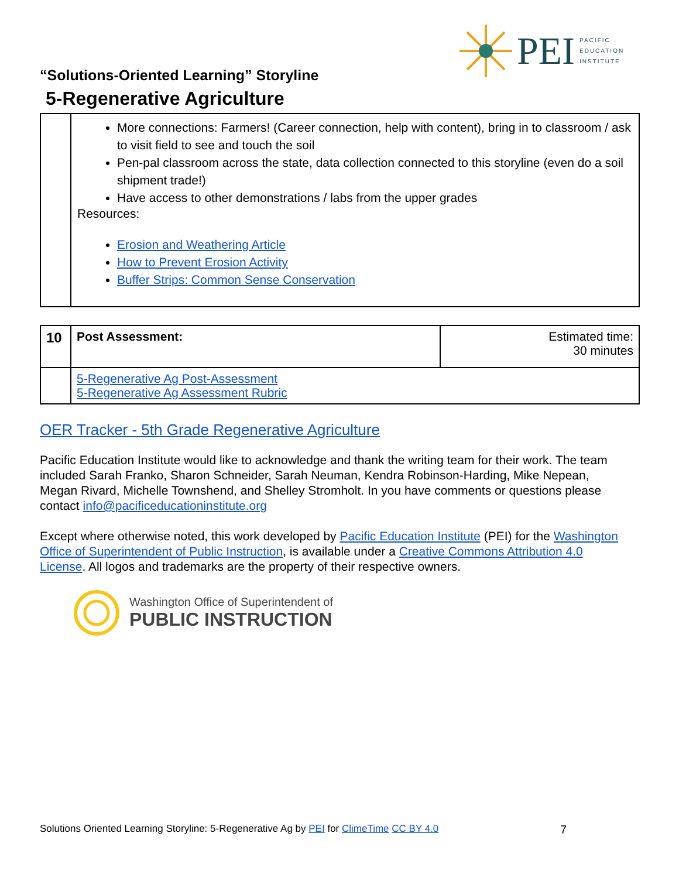PEI PACIFIC
EDUCATION
INSTITUTE
“Solutions-Oriented Learning” Storyline
5-Regenerative Agriculture
| | More connections: Farmers! (Career connection, help with content), bring in to classroom / ask to visit field to see and touch the soil Pen-pal classroom across the state, data collection connected to this storyline (even do a soil shipment trade!) Have access to other demonstrations / labs from the upper grades Resources: Erosion and Weathering Article How to Prevent Erosion Activity Buffer Strips: Common Sense Conservation |
| 10 | Post Assessment: | Estimated time: 30 minutes |
| | 5-Regenerative Ag Post-Assessment 5-Regenerative Ag Assessment Rubric | |
OER Tracker - 5th Grade Regenerative Agriculture
Pacific Education Institute would like to acknowledge and thank the writing team for their work. The team included Sarah Franko, Sharon Schneider, Sarah Neuman, Kendra Robinson-Harding, Mike Nepean, Megan Rivard, Michelle Townshend, and Shelley Stromholt. In you have comments or questions please contact info@pacificeducationinstitute.org
Except where otherwise noted, this work developed by Pacific Education Institute (PEI) for the Washington Office of Superintendent of Public Instruction, is available under a Creative Commons Attribution 4.0 License. All logos and trademarks are the property of their respective owners.
Washington Office of Superintendent of
PUBLIC INSTRUCTION
Solutions Oriented Learning Storyline: 5-Regenerative Ag by PEI for ClimeTime CC BY 4.0 7